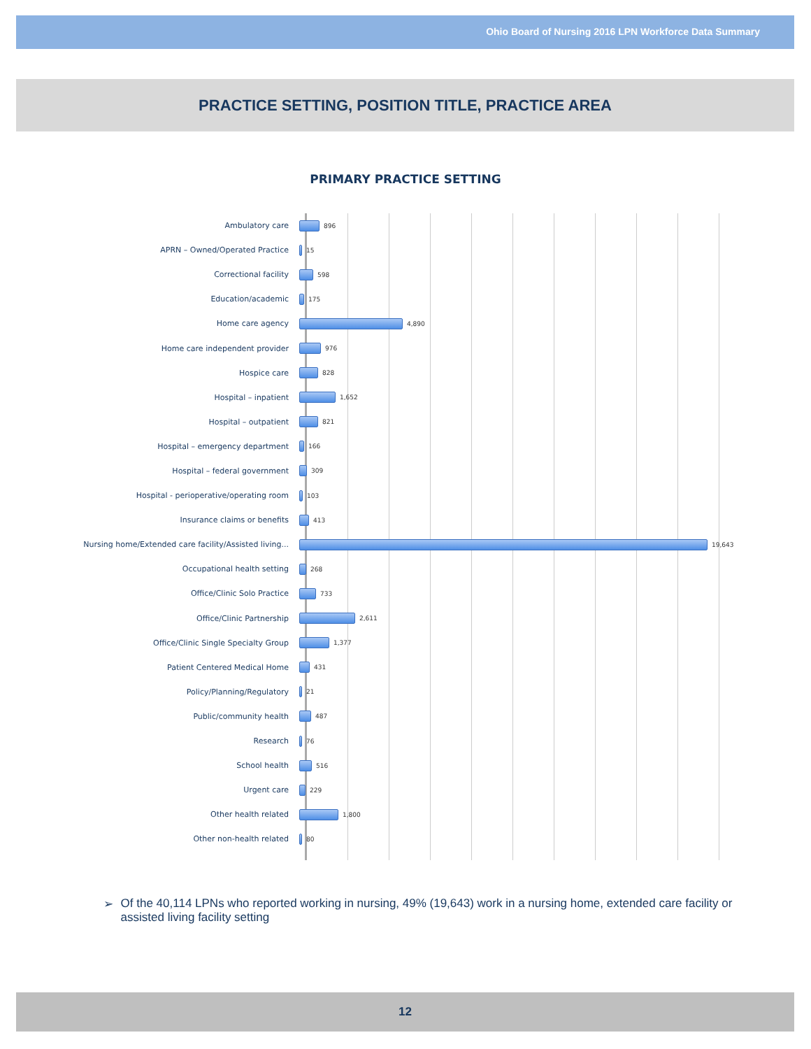Ohio Board of Nursing 2016 LPN Workforce Data Summary
PRACTICE SETTING, POSITION TITLE, PRACTICE AREA
PRIMARY PRACTICE SETTING
Ambulatory care
896
APRN – Owned/Operated Practice
15
Correctional facility
598
Education/academic
175
Home care agency
4,890
Home care independent provider
976
Hospice care
828
Hospital – inpatient
1,652
Hospital – outpatient
821
Hospital – emergency department
166
Hospital – federal government
309
Hospital - perioperative/operating room
103
Insurance claims or benefits
413
Nursing home/Extended care facility/Assisted living...
19,643
Occupational health setting
268
Office/Clinic Solo Practice
733
Office/Clinic Partnership
2,611
Office/Clinic Single Specialty Group
1,377
Patient Centered Medical Home
431
Policy/Planning/Regulatory
21
Public/community health
487
Research
76
School health
516
Urgent care
229
Other health related
1,800
Other non-health related
80
➢ Of the 40,114 LPNs who reported working in nursing, 49% (19,643) work in a nursing home, extended care facility or assisted living facility setting
12